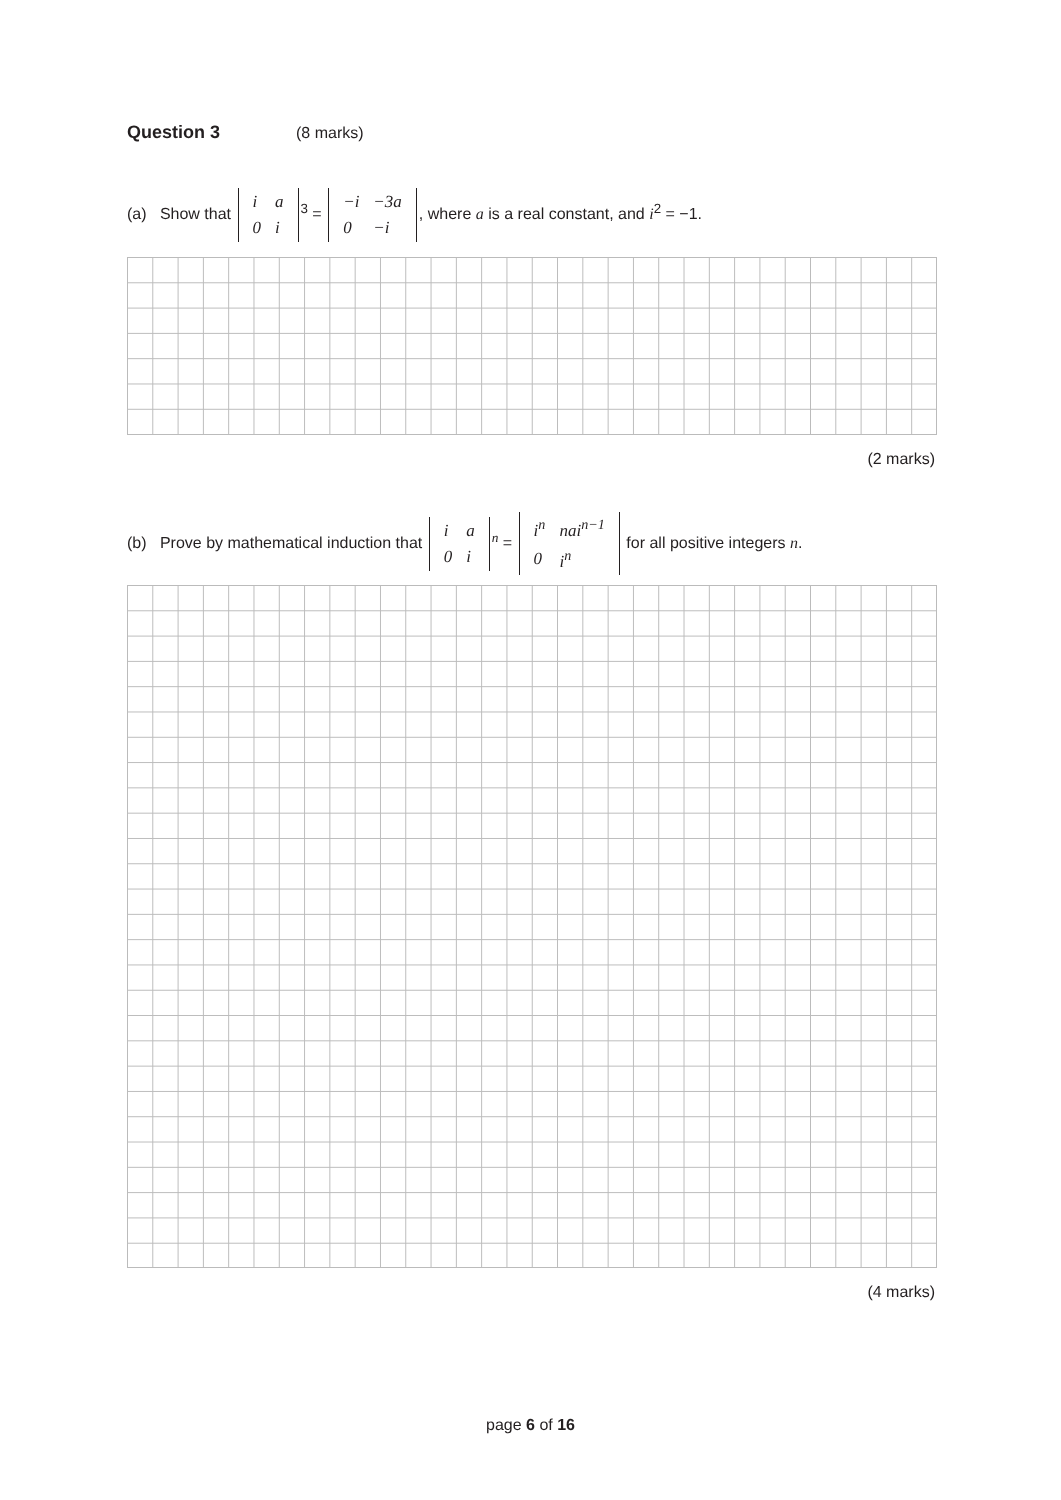Question 3 (8 marks)
(a) Show that
| i | a |
| 0 | i |
<sup>3</sup> =
| −i | −3a |
| 0 | −i |
, where a is a real constant, and i<sup>2</sup> = −1.
(2 marks)
(b) Prove by mathematical induction that
| i | a |
| 0 | i |
<sup>n</sup> =
| i<sup>n</sup> | nai<sup>n−1</sup> |
| 0 | i<sup>n</sup> |
for all positive integers n.
(4 marks)
page 6 of 16